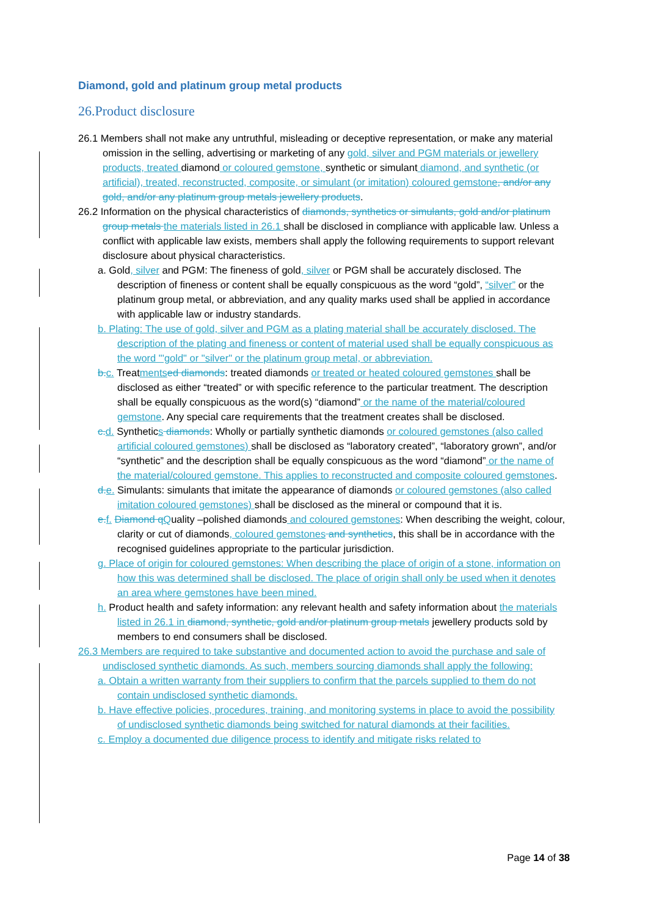Diamond, gold and platinum group metal products
26.Product disclosure
26.1 Members shall not make any untruthful, misleading or deceptive representation, or make any material omission in the selling, advertising or marketing of any gold, silver and PGM materials or jewellery products, treated diamond or coloured gemstone, synthetic or simulant diamond, and synthetic (or artificial), treated, reconstructed, composite, or simulant (or imitation) coloured gemstone, and/or any gold, and/or any platinum group metals jewellery products.
26.2 Information on the physical characteristics of diamonds, synthetics or simulants, gold and/or platinum group metals the materials listed in 26.1 shall be disclosed in compliance with applicable law. Unless a conflict with applicable law exists, members shall apply the following requirements to support relevant disclosure about physical characteristics.
a. Gold, silver and PGM: The fineness of gold, silver or PGM shall be accurately disclosed. The description of fineness or content shall be equally conspicuous as the word “gold”, “silver” or the platinum group metal, or abbreviation, and any quality marks used shall be applied in accordance with applicable law or industry standards.
b. Plating: The use of gold, silver and PGM as a plating material shall be accurately disclosed. The description of the plating and fineness or content of material used shall be equally conspicuous as the word "'gold" or "silver" or the platinum group metal, or abbreviation.
b. c. Treatments ed diamonds: treated diamonds or treated or heated coloured gemstones shall be disclosed as either “treated” or with specific reference to the particular treatment. The description shall be equally conspicuous as the word(s) “diamond” or the name of the material/coloured gemstone. Any special care requirements that the treatment creates shall be disclosed.
c. d. Synthetics diamonds: Wholly or partially synthetic diamonds or coloured gemstones (also called artificial coloured gemstones) shall be disclosed as “laboratory created”, “laboratory grown”, and/or “synthetic” and the description shall be equally conspicuous as the word “diamond” or the name of the material/coloured gemstone. This applies to reconstructed and composite coloured gemstones.
d. e. Simulants: simulants that imitate the appearance of diamonds or coloured gemstones (also called imitation coloured gemstones) shall be disclosed as the mineral or compound that it is.
e. f. Diamond q Quality –polished diamonds and coloured gemstones: When describing the weight, colour, clarity or cut of diamonds, coloured gemstones and synthetics, this shall be in accordance with the recognised guidelines appropriate to the particular jurisdiction.
g. Place of origin for coloured gemstones: When describing the place of origin of a stone, information on how this was determined shall be disclosed. The place of origin shall only be used when it denotes an area where gemstones have been mined.
h. Product health and safety information: any relevant health and safety information about the materials listed in 26.1 in diamond, synthetic, gold and/or platinum group metals jewellery products sold by members to end consumers shall be disclosed.
26.3 Members are required to take substantive and documented action to avoid the purchase and sale of undisclosed synthetic diamonds. As such, members sourcing diamonds shall apply the following:
a. Obtain a written warranty from their suppliers to confirm that the parcels supplied to them do not contain undisclosed synthetic diamonds.
b. Have effective policies, procedures, training, and monitoring systems in place to avoid the possibility of undisclosed synthetic diamonds being switched for natural diamonds at their facilities.
c. Employ a documented due diligence process to identify and mitigate risks related to
Page 14 of 38